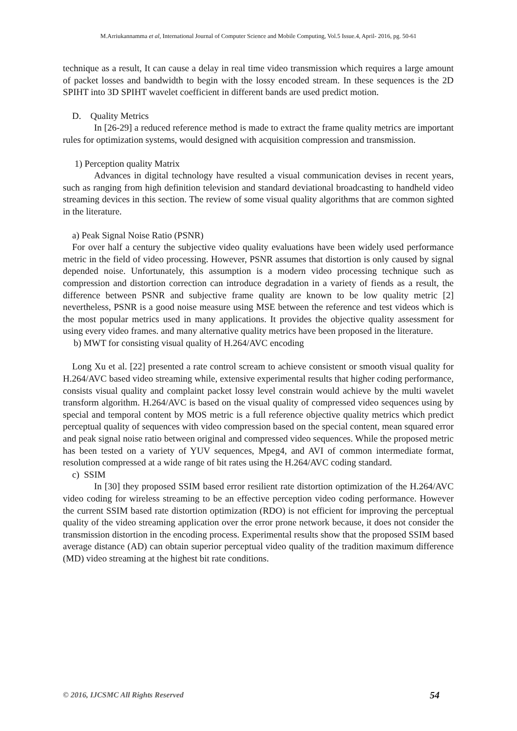M.Arriukannamma et al, International Journal of Computer Science and Mobile Computing, Vol.5 Issue.4, April- 2016, pg. 50-61
technique as a result, It can cause a delay in real time video transmission which requires a large amount of packet losses and bandwidth to begin with the lossy encoded stream. In these sequences is the 2D SPIHT into 3D SPIHT wavelet coefficient in different bands are used predict motion.
D. Quality Metrics
In [26-29] a reduced reference method is made to extract the frame quality metrics are important rules for optimization systems, would designed with acquisition compression and transmission.
1) Perception quality Matrix
Advances in digital technology have resulted a visual communication devises in recent years, such as ranging from high definition television and standard deviational broadcasting to handheld video streaming devices in this section. The review of some visual quality algorithms that are common sighted in the literature.
a) Peak Signal Noise Ratio (PSNR)
For over half a century the subjective video quality evaluations have been widely used performance metric in the field of video processing. However, PSNR assumes that distortion is only caused by signal depended noise. Unfortunately, this assumption is a modern video processing technique such as compression and distortion correction can introduce degradation in a variety of fiends as a result, the difference between PSNR and subjective frame quality are known to be low quality metric [2] nevertheless, PSNR is a good noise measure using MSE between the reference and test videos which is the most popular metrics used in many applications. It provides the objective quality assessment for using every video frames. and many alternative quality metrics have been proposed in the literature.
b) MWT for consisting visual quality of H.264/AVC encoding
Long Xu et al. [22] presented a rate control scream to achieve consistent or smooth visual quality for H.264/AVC based video streaming while, extensive experimental results that higher coding performance, consists visual quality and complaint packet lossy level constrain would achieve by the multi wavelet transform algorithm. H.264/AVC is based on the visual quality of compressed video sequences using by special and temporal content by MOS metric is a full reference objective quality metrics which predict perceptual quality of sequences with video compression based on the special content, mean squared error and peak signal noise ratio between original and compressed video sequences. While the proposed metric has been tested on a variety of YUV sequences, Mpeg4, and AVI of common intermediate format, resolution compressed at a wide range of bit rates using the H.264/AVC coding standard.
c) SSIM
In [30] they proposed SSIM based error resilient rate distortion optimization of the H.264/AVC video coding for wireless streaming to be an effective perception video coding performance. However the current SSIM based rate distortion optimization (RDO) is not efficient for improving the perceptual quality of the video streaming application over the error prone network because, it does not consider the transmission distortion in the encoding process. Experimental results show that the proposed SSIM based average distance (AD) can obtain superior perceptual video quality of the tradition maximum difference (MD) video streaming at the highest bit rate conditions.
© 2016, IJCSMC All Rights Reserved 54